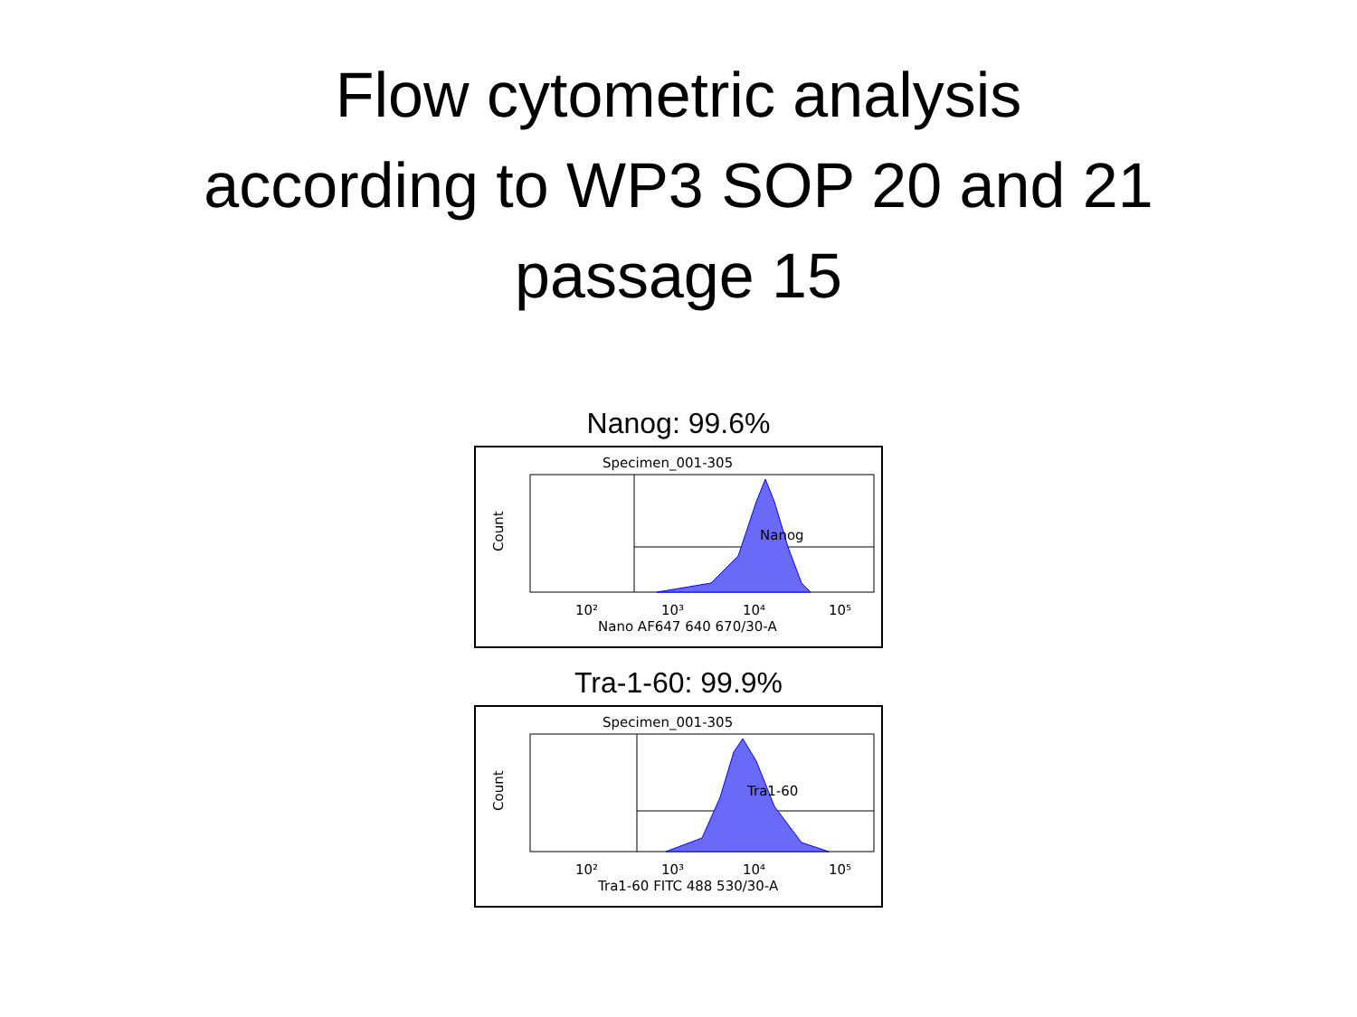Flow cytometric analysis
according to WP3 SOP 20 and 21
passage 15
Nanog: 99.6%
Specimen_001-305
Nanog
Count
10²
10³
10⁴
10⁵
Nano AF647 640 670/30-A
Tra-1-60: 99.9%
Specimen_001-305
Tra1-60
Count
10²
10³
10⁴
10⁵
Tra1-60 FITC 488 530/30-A